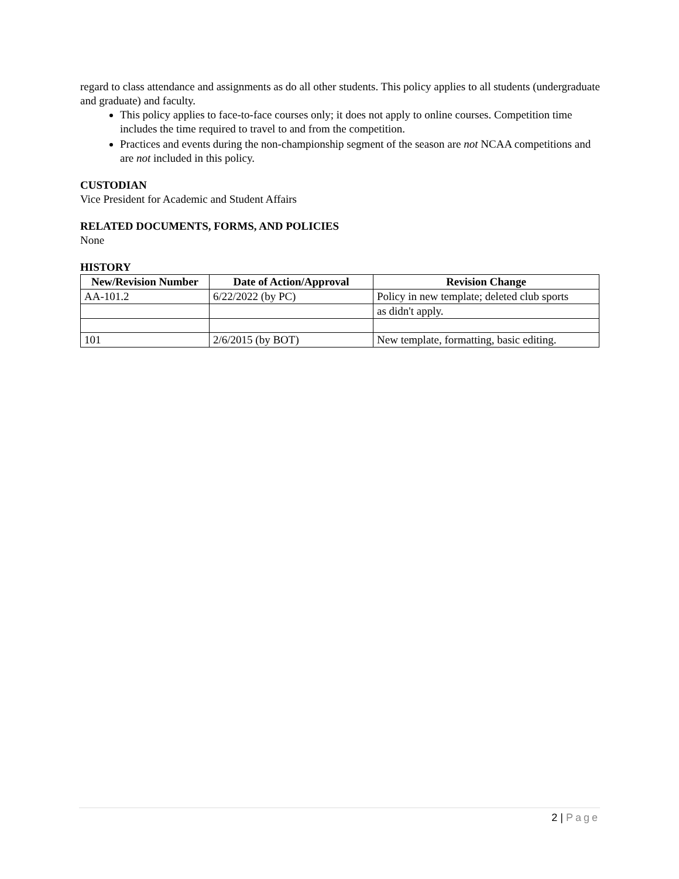regard to class attendance and assignments as do all other students. This policy applies to all students (undergraduate and graduate) and faculty.
This policy applies to face-to-face courses only; it does not apply to online courses. Competition time includes the time required to travel to and from the competition.
Practices and events during the non-championship segment of the season are not NCAA competitions and are not included in this policy.
CUSTODIAN
Vice President for Academic and Student Affairs
RELATED DOCUMENTS, FORMS, AND POLICIES
None
HISTORY
| New/Revision Number | Date of Action/Approval | Revision Change |
| --- | --- | --- |
| AA-101.2 | 6/22/2022 (by PC) | Policy in new template; deleted club sports |
| | | as didn't apply. |
| 101 | 2/6/2015 (by BOT) | New template, formatting, basic editing. |
2 | Page